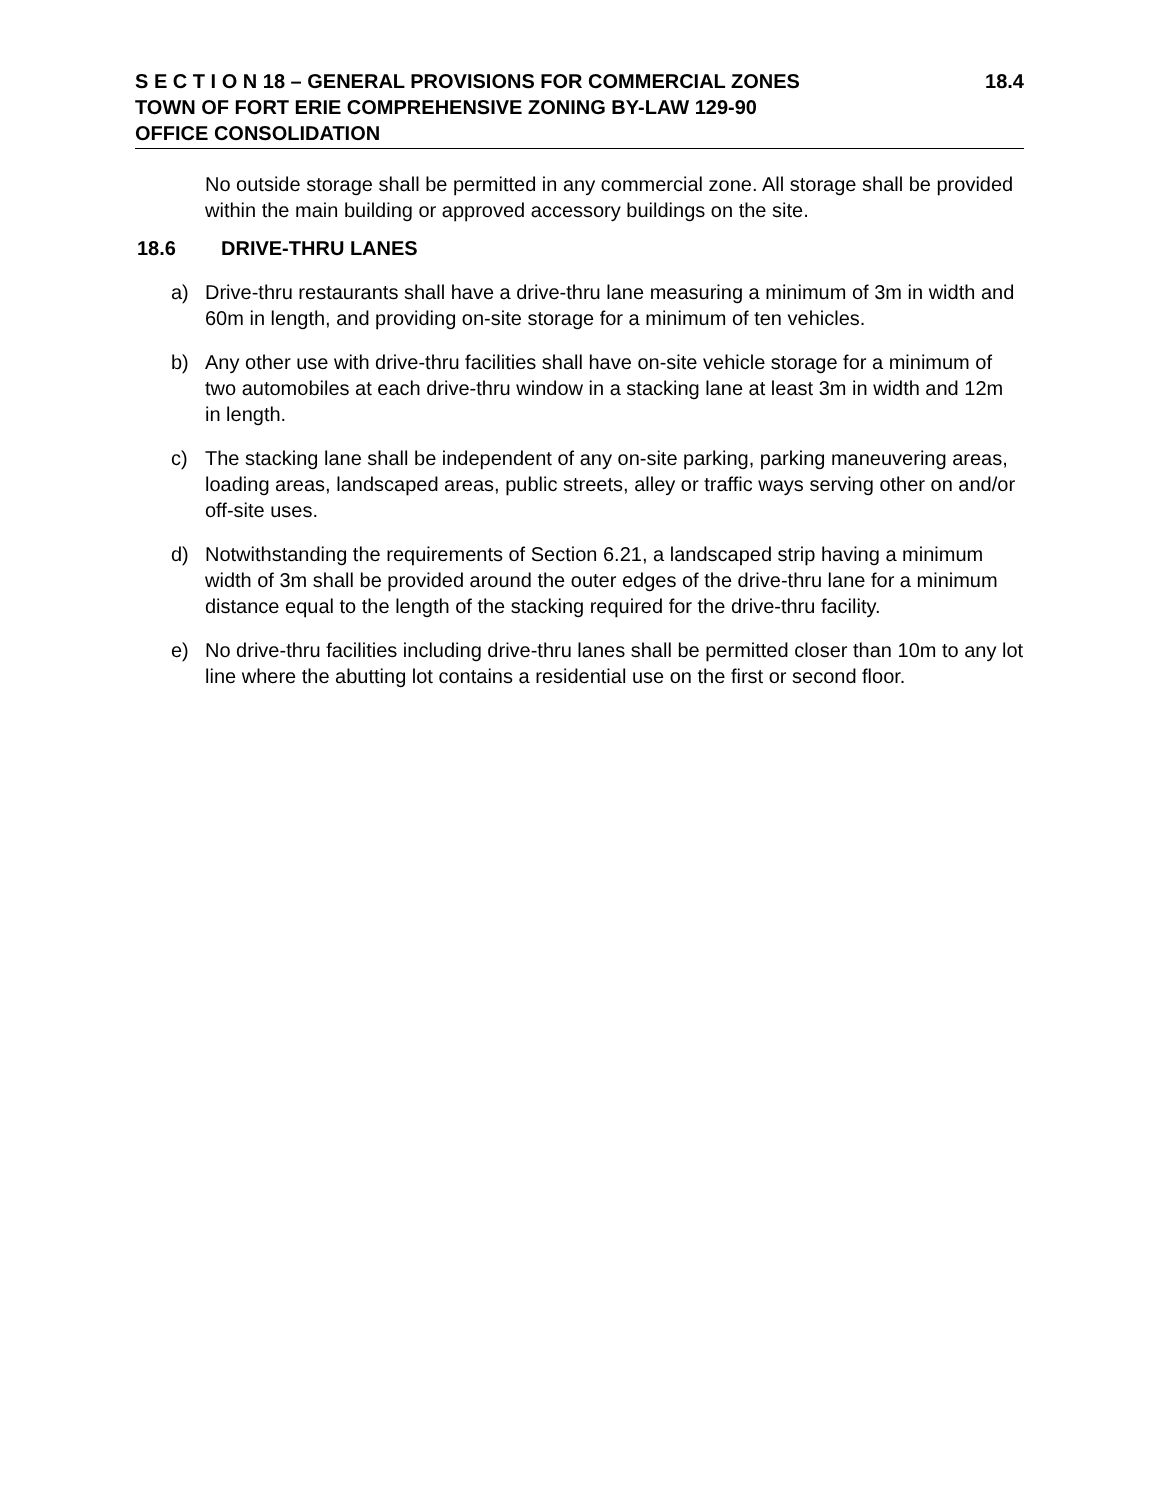S E C T I O N 18 – GENERAL PROVISIONS FOR COMMERCIAL ZONES 18.4
TOWN OF FORT ERIE COMPREHENSIVE ZONING BY-LAW 129-90
OFFICE CONSOLIDATION
No outside storage shall be permitted in any commercial zone. All storage shall be provided within the main building or approved accessory buildings on the site.
18.6 DRIVE-THRU LANES
a)
Drive-thru restaurants shall have a drive-thru lane measuring a minimum of 3m in width and 60m in length, and providing on-site storage for a minimum of ten vehicles.
b)
Any other use with drive-thru facilities shall have on-site vehicle storage for a minimum of two automobiles at each drive-thru window in a stacking lane at least 3m in width and 12m in length.
c)
The stacking lane shall be independent of any on-site parking, parking maneuvering areas, loading areas, landscaped areas, public streets, alley or traffic ways serving other on and/or off-site uses.
d)
Notwithstanding the requirements of Section 6.21, a landscaped strip having a minimum width of 3m shall be provided around the outer edges of the drive-thru lane for a minimum distance equal to the length of the stacking required for the drive-thru facility.
e)
No drive-thru facilities including drive-thru lanes shall be permitted closer than 10m to any lot line where the abutting lot contains a residential use on the first or second floor.